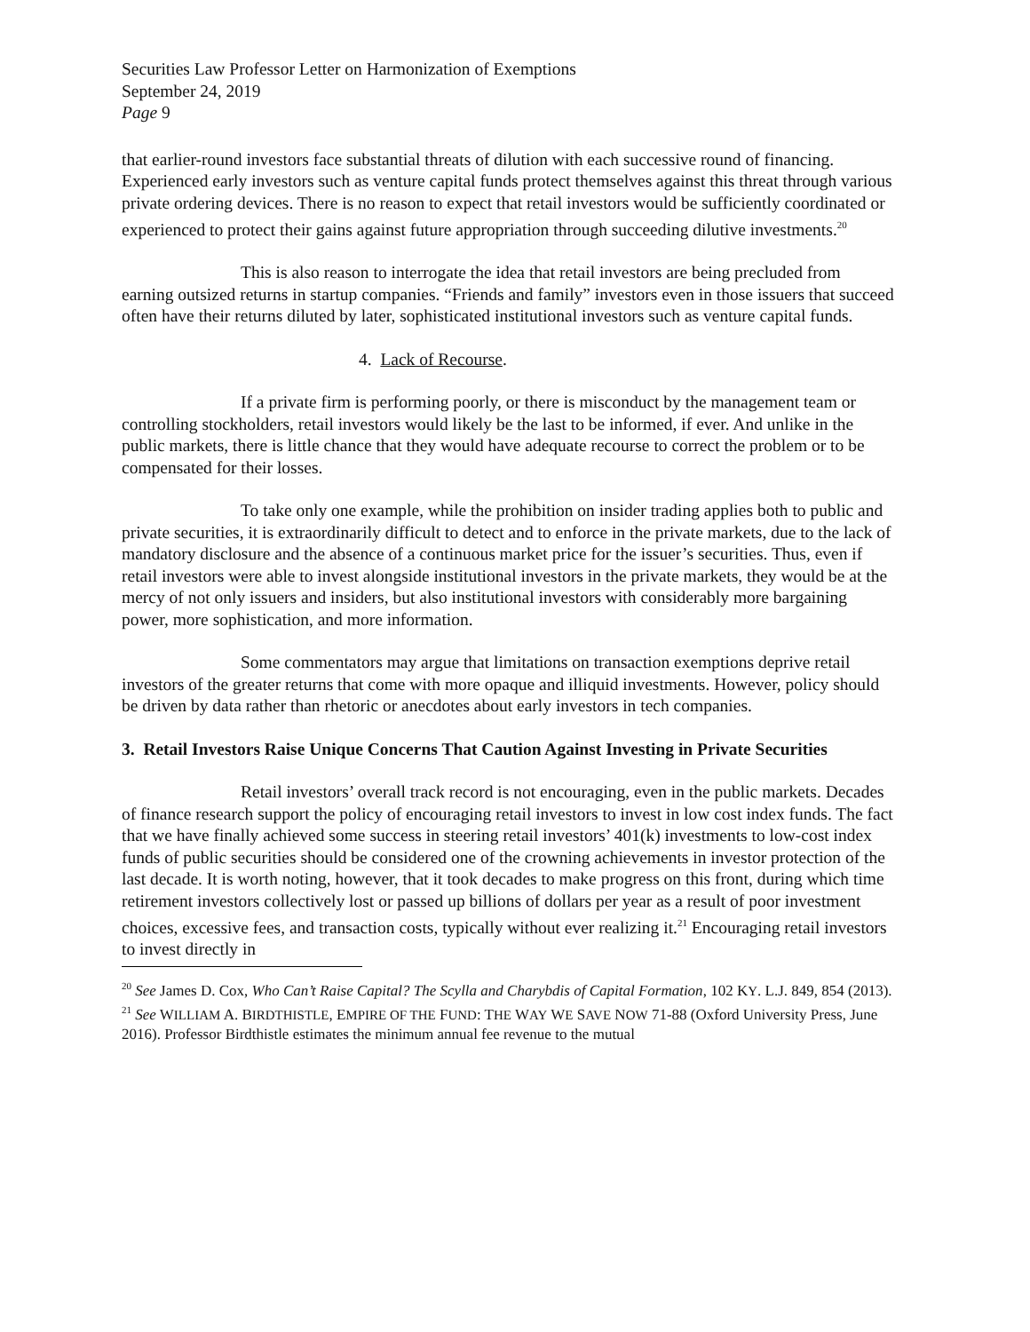Securities Law Professor Letter on Harmonization of Exemptions
September 24, 2019
Page 9
that earlier-round investors face substantial threats of dilution with each successive round of financing. Experienced early investors such as venture capital funds protect themselves against this threat through various private ordering devices. There is no reason to expect that retail investors would be sufficiently coordinated or experienced to protect their gains against future appropriation through succeeding dilutive investments.<sup>20</sup>
This is also reason to interrogate the idea that retail investors are being precluded from earning outsized returns in startup companies. “Friends and family” investors even in those issuers that succeed often have their returns diluted by later, sophisticated institutional investors such as venture capital funds.
4. Lack of Recourse.
If a private firm is performing poorly, or there is misconduct by the management team or controlling stockholders, retail investors would likely be the last to be informed, if ever. And unlike in the public markets, there is little chance that they would have adequate recourse to correct the problem or to be compensated for their losses.
To take only one example, while the prohibition on insider trading applies both to public and private securities, it is extraordinarily difficult to detect and to enforce in the private markets, due to the lack of mandatory disclosure and the absence of a continuous market price for the issuer’s securities. Thus, even if retail investors were able to invest alongside institutional investors in the private markets, they would be at the mercy of not only issuers and insiders, but also institutional investors with considerably more bargaining power, more sophistication, and more information.
Some commentators may argue that limitations on transaction exemptions deprive retail investors of the greater returns that come with more opaque and illiquid investments. However, policy should be driven by data rather than rhetoric or anecdotes about early investors in tech companies.
3. Retail Investors Raise Unique Concerns That Caution Against Investing in Private Securities
Retail investors’ overall track record is not encouraging, even in the public markets. Decades of finance research support the policy of encouraging retail investors to invest in low cost index funds. The fact that we have finally achieved some success in steering retail investors’ 401(k) investments to low-cost index funds of public securities should be considered one of the crowning achievements in investor protection of the last decade. It is worth noting, however, that it took decades to make progress on this front, during which time retirement investors collectively lost or passed up billions of dollars per year as a result of poor investment choices, excessive fees, and transaction costs, typically without ever realizing it.<sup>21</sup> Encouraging retail investors to invest directly in
<sup>20</sup> See James D. Cox, Who Can’t Raise Capital? The Scylla and Charybdis of Capital Formation, 102 KY. L.J. 849, 854 (2013).
<sup>21</sup> See WILLIAM A. BIRDTHISTLE, EMPIRE OF THE FUND: THE WAY WE SAVE NOW 71-88 (Oxford University Press, June 2016). Professor Birdthistle estimates the minimum annual fee revenue to the mutual